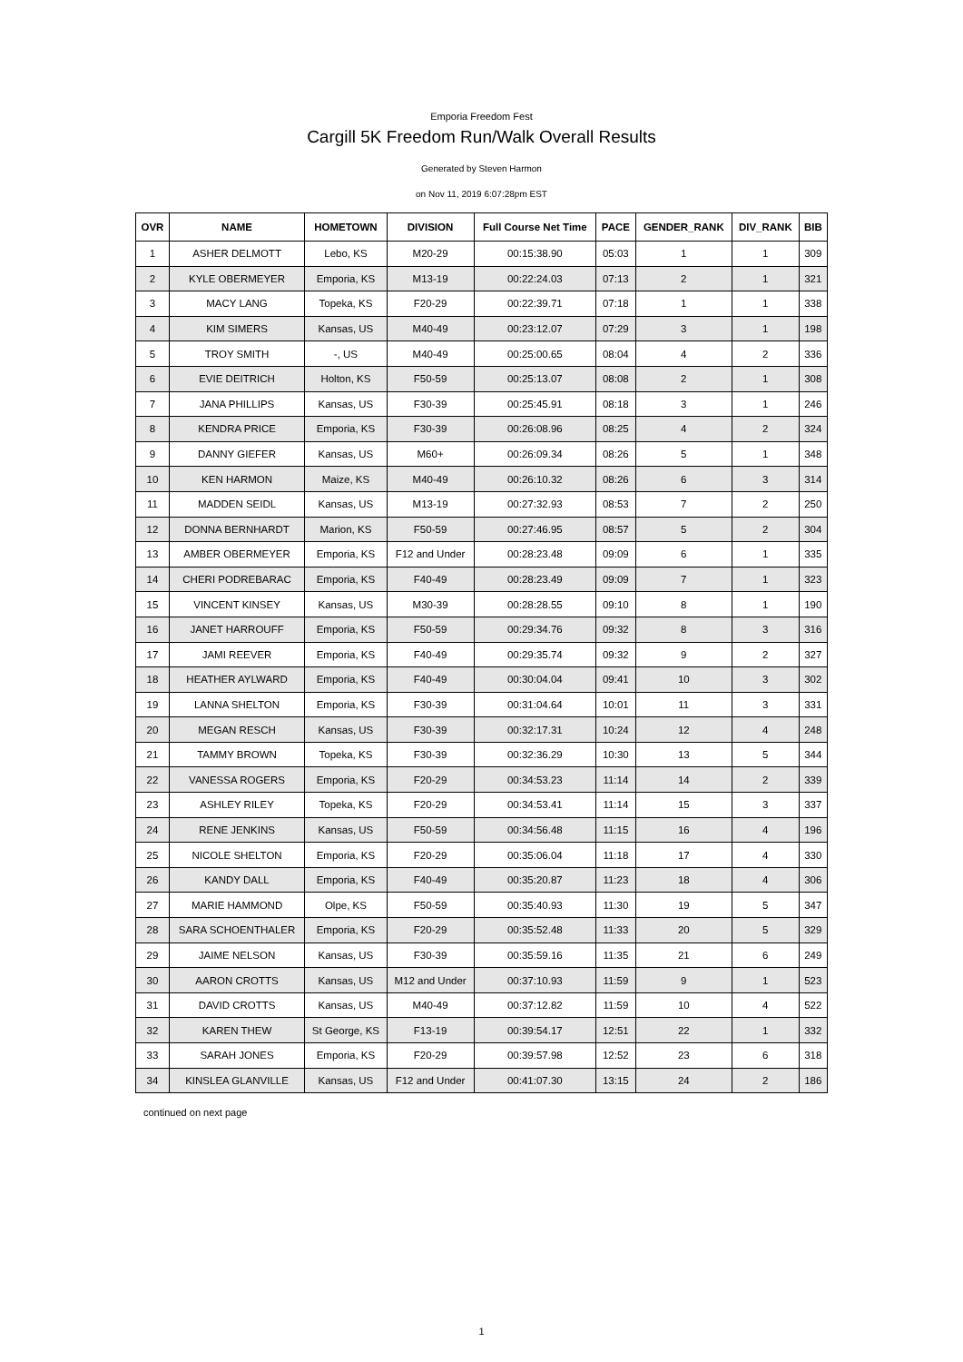Emporia Freedom Fest
Cargill 5K Freedom Run/Walk Overall Results
Generated by Steven Harmon
on Nov 11, 2019 6:07:28pm EST
| OVR | NAME | HOMETOWN | DIVISION | Full Course Net Time | PACE | GENDER_RANK | DIV_RANK | BIB |
| --- | --- | --- | --- | --- | --- | --- | --- | --- |
| 1 | ASHER DELMOTT | Lebo, KS | M20-29 | 00:15:38.90 | 05:03 | 1 | 1 | 309 |
| 2 | KYLE OBERMEYER | Emporia, KS | M13-19 | 00:22:24.03 | 07:13 | 2 | 1 | 321 |
| 3 | MACY LANG | Topeka, KS | F20-29 | 00:22:39.71 | 07:18 | 1 | 1 | 338 |
| 4 | KIM SIMERS | Kansas, US | M40-49 | 00:23:12.07 | 07:29 | 3 | 1 | 198 |
| 5 | TROY SMITH | -, US | M40-49 | 00:25:00.65 | 08:04 | 4 | 2 | 336 |
| 6 | EVIE DEITRICH | Holton, KS | F50-59 | 00:25:13.07 | 08:08 | 2 | 1 | 308 |
| 7 | JANA PHILLIPS | Kansas, US | F30-39 | 00:25:45.91 | 08:18 | 3 | 1 | 246 |
| 8 | KENDRA PRICE | Emporia, KS | F30-39 | 00:26:08.96 | 08:25 | 4 | 2 | 324 |
| 9 | DANNY GIEFER | Kansas, US | M60+ | 00:26:09.34 | 08:26 | 5 | 1 | 348 |
| 10 | KEN HARMON | Maize, KS | M40-49 | 00:26:10.32 | 08:26 | 6 | 3 | 314 |
| 11 | MADDEN SEIDL | Kansas, US | M13-19 | 00:27:32.93 | 08:53 | 7 | 2 | 250 |
| 12 | DONNA BERNHARDT | Marion, KS | F50-59 | 00:27:46.95 | 08:57 | 5 | 2 | 304 |
| 13 | AMBER OBERMEYER | Emporia, KS | F12 and Under | 00:28:23.48 | 09:09 | 6 | 1 | 335 |
| 14 | CHERI PODREBARAC | Emporia, KS | F40-49 | 00:28:23.49 | 09:09 | 7 | 1 | 323 |
| 15 | VINCENT KINSEY | Kansas, US | M30-39 | 00:28:28.55 | 09:10 | 8 | 1 | 190 |
| 16 | JANET HARROUFF | Emporia, KS | F50-59 | 00:29:34.76 | 09:32 | 8 | 3 | 316 |
| 17 | JAMI REEVER | Emporia, KS | F40-49 | 00:29:35.74 | 09:32 | 9 | 2 | 327 |
| 18 | HEATHER AYLWARD | Emporia, KS | F40-49 | 00:30:04.04 | 09:41 | 10 | 3 | 302 |
| 19 | LANNA SHELTON | Emporia, KS | F30-39 | 00:31:04.64 | 10:01 | 11 | 3 | 331 |
| 20 | MEGAN RESCH | Kansas, US | F30-39 | 00:32:17.31 | 10:24 | 12 | 4 | 248 |
| 21 | TAMMY BROWN | Topeka, KS | F30-39 | 00:32:36.29 | 10:30 | 13 | 5 | 344 |
| 22 | VANESSA ROGERS | Emporia, KS | F20-29 | 00:34:53.23 | 11:14 | 14 | 2 | 339 |
| 23 | ASHLEY RILEY | Topeka, KS | F20-29 | 00:34:53.41 | 11:14 | 15 | 3 | 337 |
| 24 | RENE JENKINS | Kansas, US | F50-59 | 00:34:56.48 | 11:15 | 16 | 4 | 196 |
| 25 | NICOLE SHELTON | Emporia, KS | F20-29 | 00:35:06.04 | 11:18 | 17 | 4 | 330 |
| 26 | KANDY DALL | Emporia, KS | F40-49 | 00:35:20.87 | 11:23 | 18 | 4 | 306 |
| 27 | MARIE HAMMOND | Olpe, KS | F50-59 | 00:35:40.93 | 11:30 | 19 | 5 | 347 |
| 28 | SARA SCHOENTHALER | Emporia, KS | F20-29 | 00:35:52.48 | 11:33 | 20 | 5 | 329 |
| 29 | JAIME NELSON | Kansas, US | F30-39 | 00:35:59.16 | 11:35 | 21 | 6 | 249 |
| 30 | AARON CROTTS | Kansas, US | M12 and Under | 00:37:10.93 | 11:59 | 9 | 1 | 523 |
| 31 | DAVID CROTTS | Kansas, US | M40-49 | 00:37:12.82 | 11:59 | 10 | 4 | 522 |
| 32 | KAREN THEW | St George, KS | F13-19 | 00:39:54.17 | 12:51 | 22 | 1 | 332 |
| 33 | SARAH JONES | Emporia, KS | F20-29 | 00:39:57.98 | 12:52 | 23 | 6 | 318 |
| 34 | KINSLEA GLANVILLE | Kansas, US | F12 and Under | 00:41:07.30 | 13:15 | 24 | 2 | 186 |
continued on next page
1